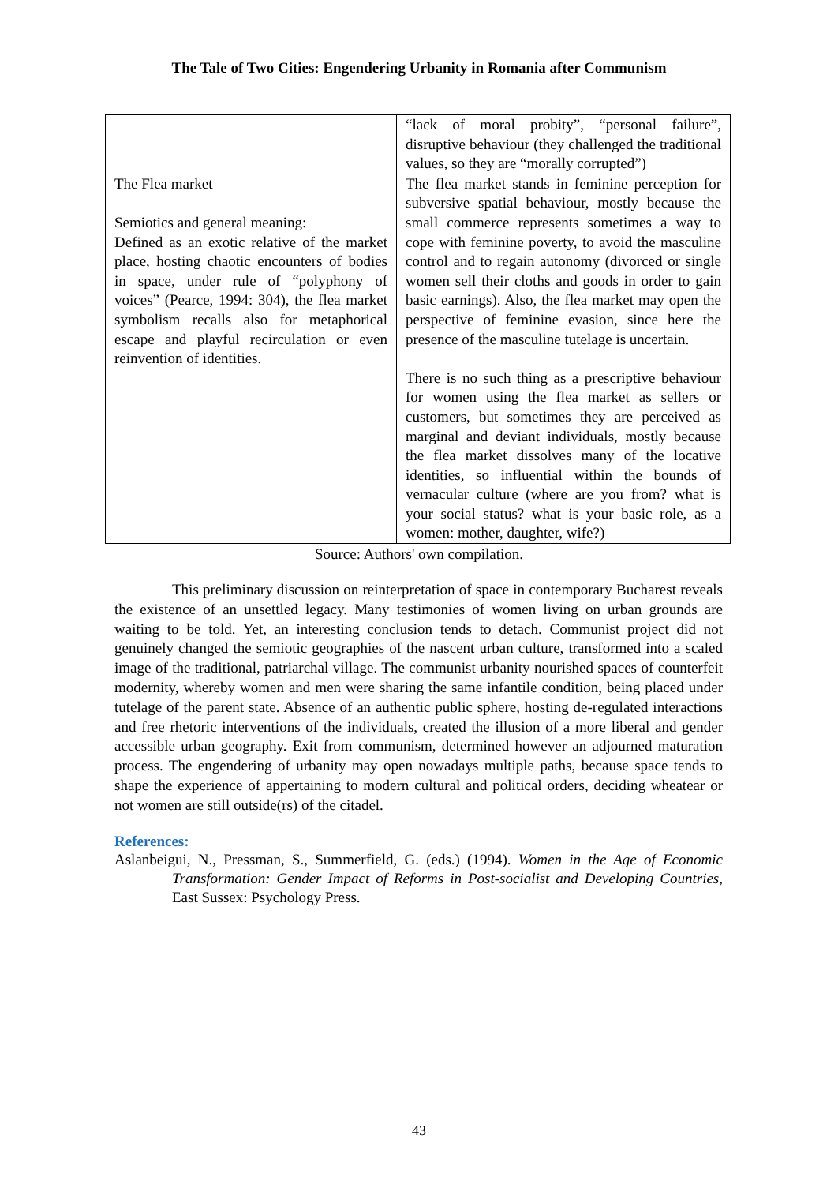The Tale of Two Cities: Engendering Urbanity in Romania after Communism
| | “lack of moral probity”, “personal failure”, disruptive behaviour (they challenged the traditional values, so they are “morally corrupted”) |
| The Flea market Semiotics and general meaning: Defined as an exotic relative of the market place, hosting chaotic encounters of bodies in space, under rule of “polyphony of voices” (Pearce, 1994: 304), the flea market symbolism recalls also for metaphorical escape and playful recirculation or even reinvention of identities. | The flea market stands in feminine perception for subversive spatial behaviour, mostly because the small commerce represents sometimes a way to cope with feminine poverty, to avoid the masculine control and to regain autonomy (divorced or single women sell their cloths and goods in order to gain basic earnings). Also, the flea market may open the perspective of feminine evasion, since here the presence of the masculine tutelage is uncertain. There is no such thing as a prescriptive behaviour for women using the flea market as sellers or customers, but sometimes they are perceived as marginal and deviant individuals, mostly because the flea market dissolves many of the locative identities, so influential within the bounds of vernacular culture (where are you from? what is your social status? what is your basic role, as a women: mother, daughter, wife?) |
Source: Authors' own compilation.
This preliminary discussion on reinterpretation of space in contemporary Bucharest reveals the existence of an unsettled legacy. Many testimonies of women living on urban grounds are waiting to be told. Yet, an interesting conclusion tends to detach. Communist project did not genuinely changed the semiotic geographies of the nascent urban culture, transformed into a scaled image of the traditional, patriarchal village. The communist urbanity nourished spaces of counterfeit modernity, whereby women and men were sharing the same infantile condition, being placed under tutelage of the parent state. Absence of an authentic public sphere, hosting de-regulated interactions and free rhetoric interventions of the individuals, created the illusion of a more liberal and gender accessible urban geography. Exit from communism, determined however an adjourned maturation process. The engendering of urbanity may open nowadays multiple paths, because space tends to shape the experience of appertaining to modern cultural and political orders, deciding wheatear or not women are still outside(rs) of the citadel.
References:
Aslanbeigui, N., Pressman, S., Summerfield, G. (eds.) (1994). Women in the Age of Economic Transformation: Gender Impact of Reforms in Post-socialist and Developing Countries, East Sussex: Psychology Press.
43